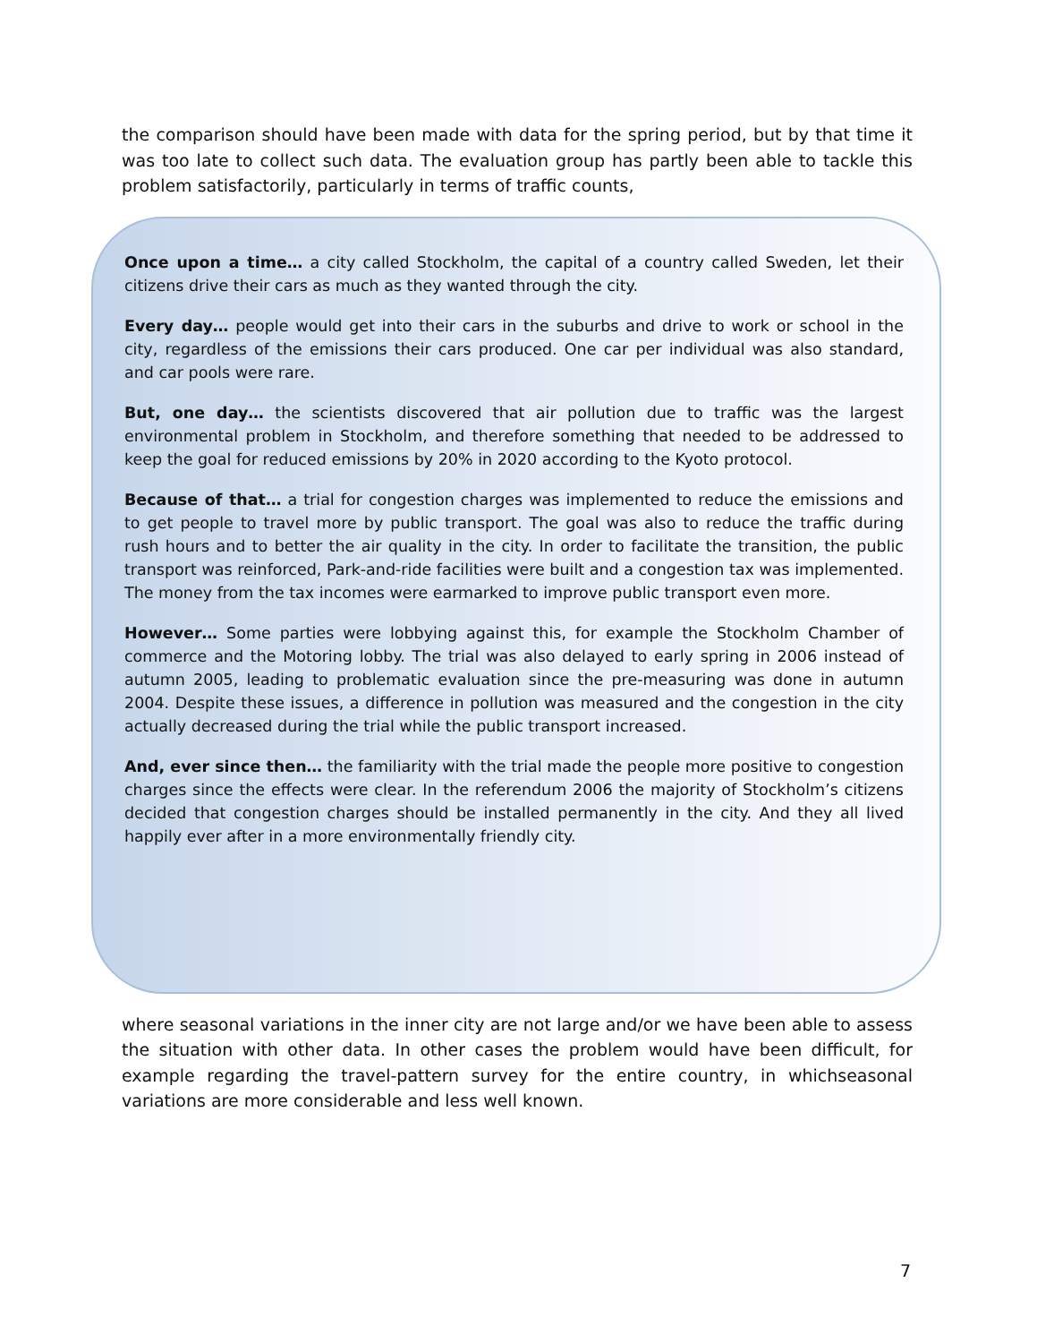the comparison should have been made with data for the spring period, but by that time it was too late to collect such data. The evaluation group has partly been able to tackle this problem satisfactorily, particularly in terms of traffic counts,
Once upon a time… a city called Stockholm, the capital of a country called Sweden, let their citizens drive their cars as much as they wanted through the city.
Every day… people would get into their cars in the suburbs and drive to work or school in the city, regardless of the emissions their cars produced. One car per individual was also standard, and car pools were rare.
But, one day… the scientists discovered that air pollution due to traffic was the largest environmental problem in Stockholm, and therefore something that needed to be addressed to keep the goal for reduced emissions by 20% in 2020 according to the Kyoto protocol.
Because of that… a trial for congestion charges was implemented to reduce the emissions and to get people to travel more by public transport. The goal was also to reduce the traffic during rush hours and to better the air quality in the city. In order to facilitate the transition, the public transport was reinforced, Park-and-ride facilities were built and a congestion tax was implemented. The money from the tax incomes were earmarked to improve public transport even more.
However… Some parties were lobbying against this, for example the Stockholm Chamber of commerce and the Motoring lobby. The trial was also delayed to early spring in 2006 instead of autumn 2005, leading to problematic evaluation since the pre-measuring was done in autumn 2004. Despite these issues, a difference in pollution was measured and the congestion in the city actually decreased during the trial while the public transport increased.
And, ever since then… the familiarity with the trial made the people more positive to congestion charges since the effects were clear. In the referendum 2006 the majority of Stockholm’s citizens decided that congestion charges should be installed permanently in the city. And they all lived happily ever after in a more environmentally friendly city.
where seasonal variations in the inner city are not large and/or we have been able to assess the situation with other data. In other cases the problem would have been difficult, for example regarding the travel-pattern survey for the entire country, in whichseasonal variations are more considerable and less well known.
7